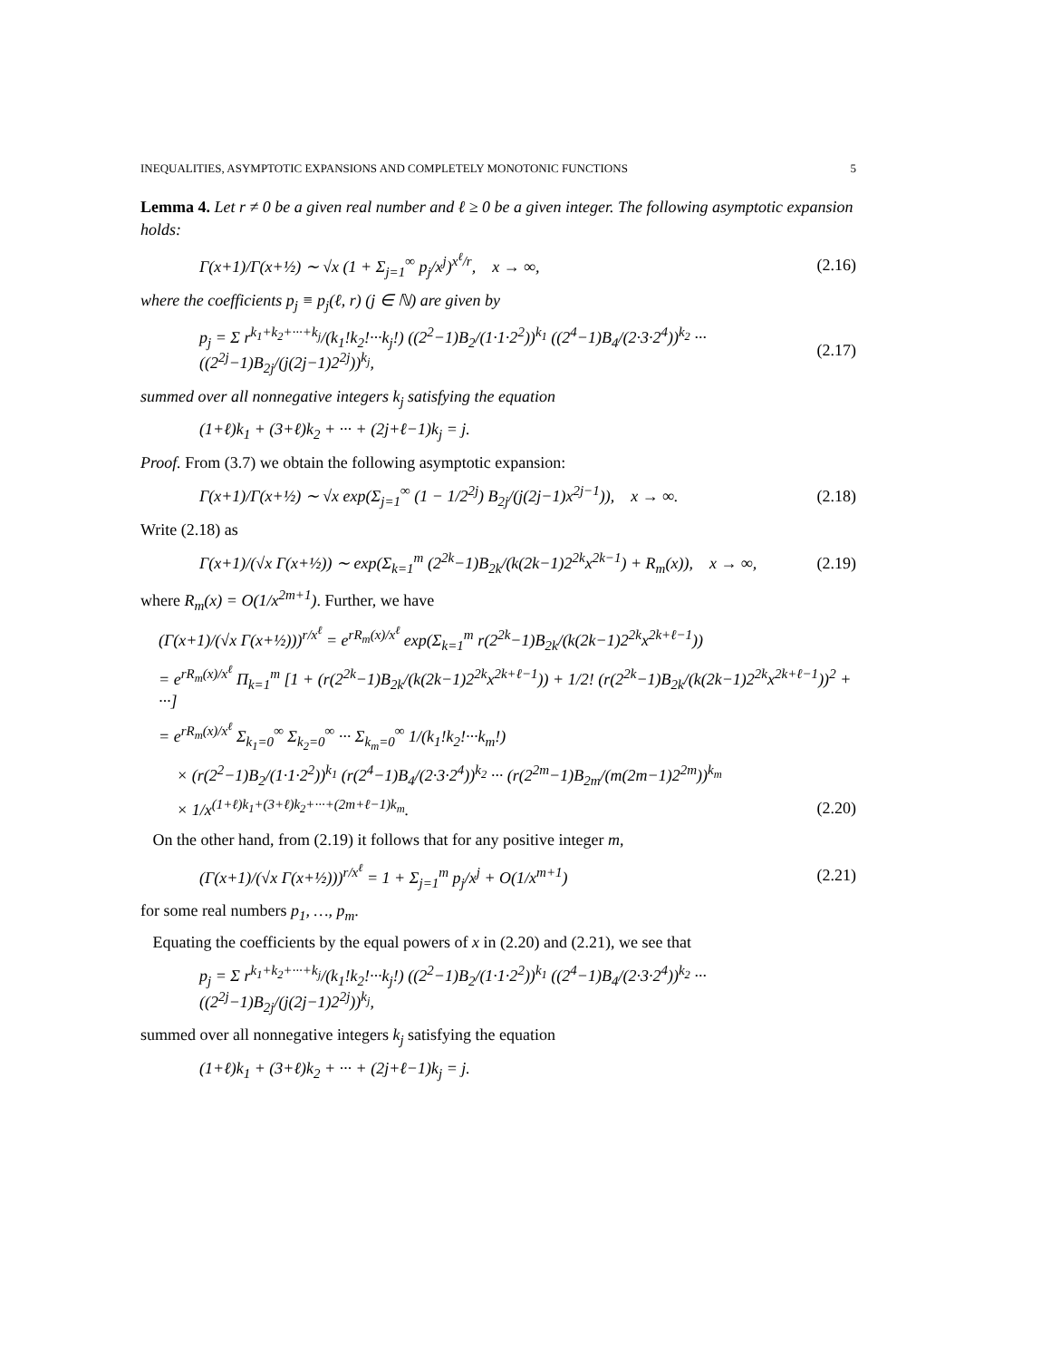INEQUALITIES, ASYMPTOTIC EXPANSIONS AND COMPLETELY MONOTONIC FUNCTIONS 5
Lemma 4. Let r ≠ 0 be a given real number and ℓ ≥ 0 be a given integer. The following asymptotic expansion holds:
Γ(x+1)/Γ(x+½) ∼ √x (1 + Σ<sub>j=1</sub><sup>∞</sup> p<sub>j</sub>/x<sup>j</sup>)<sup>x<sup>ℓ</sup>/r</sup>, x → ∞, (2.16)
where the coefficients p<sub>j</sub> ≡ p<sub>j</sub>(ℓ, r) (j ∈ ℕ) are given by
p<sub>j</sub> = Σ r<sup>k<sub>1</sub>+k<sub>2</sub>+···+k<sub>j</sub></sup>/(k<sub>1</sub>!k<sub>2</sub>!···k<sub>j</sub>!) ((2<sup>2</sup>−1)B<sub>2</sub>/(1·1·2<sup>2</sup>))<sup>k<sub>1</sub></sup> ((2<sup>4</sup>−1)B<sub>4</sub>/(2·3·2<sup>4</sup>))<sup>k<sub>2</sub></sup> ··· ((2<sup>2j</sup>−1)B<sub>2j</sub>/(j(2j−1)2<sup>2j</sup>))<sup>k<sub>j</sub></sup>, (2.17)
summed over all nonnegative integers k<sub>j</sub> satisfying the equation
(1+ℓ)k<sub>1</sub> + (3+ℓ)k<sub>2</sub> + ··· + (2j+ℓ−1)k<sub>j</sub> = j.
Proof. From (3.7) we obtain the following asymptotic expansion:
Γ(x+1)/Γ(x+½) ∼ √x exp(Σ<sub>j=1</sub><sup>∞</sup> (1 − 1/2<sup>2j</sup>) B<sub>2j</sub>/(j(2j−1)x<sup>2j−1</sup>)), x → ∞. (2.18)
Write (2.18) as
Γ(x+1)/(√x Γ(x+½)) ∼ exp(Σ<sub>k=1</sub><sup>m</sup> (2<sup>2k</sup>−1)B<sub>2k</sub>/(k(2k−1)2<sup>2k</sup>x<sup>2k−1</sup>) + R<sub>m</sub>(x)), x → ∞, (2.19)
where R<sub>m</sub>(x) = O(1/x<sup>2m+1</sup>). Further, we have
(Γ(x+1)/(√x Γ(x+½)))<sup>r/x<sup>ℓ</sup></sup> = e<sup>rR<sub>m</sub>(x)/x<sup>ℓ</sup></sup> exp(Σ<sub>k=1</sub><sup>m</sup> r(2<sup>2k</sup>−1)B<sub>2k</sub>/(k(2k−1)2<sup>2k</sup>x<sup>2k+ℓ−1</sup>))
= e<sup>rR<sub>m</sub>(x)/x<sup>ℓ</sup></sup> Π<sub>k=1</sub><sup>m</sup> [1 + (r(2<sup>2k</sup>−1)B<sub>2k</sub>/(k(2k−1)2<sup>2k</sup>x<sup>2k+ℓ−1</sup>)) + 1/2! (r(2<sup>2k</sup>−1)B<sub>2k</sub>/(k(2k−1)2<sup>2k</sup>x<sup>2k+ℓ−1</sup>))<sup>2</sup> + ···]
= e<sup>rR<sub>m</sub>(x)/x<sup>ℓ</sup></sup> Σ<sub>k<sub>1</sub>=0</sub><sup>∞</sup> Σ<sub>k<sub>2</sub>=0</sub><sup>∞</sup> ··· Σ<sub>k<sub>m</sub>=0</sub><sup>∞</sup> 1/(k<sub>1</sub>!k<sub>2</sub>!···k<sub>m</sub>!)
× (r(2<sup>2</sup>−1)B<sub>2</sub>/(1·1·2<sup>2</sup>))<sup>k<sub>1</sub></sup> (r(2<sup>4</sup>−1)B<sub>4</sub>/(2·3·2<sup>4</sup>))<sup>k<sub>2</sub></sup> ··· (r(2<sup>2m</sup>−1)B<sub>2m</sub>/(m(2m−1)2<sup>2m</sup>))<sup>k<sub>m</sub></sup>
× 1/x<sup>(1+ℓ)k<sub>1</sub>+(3+ℓ)k<sub>2</sub>+···+(2m+ℓ−1)k<sub>m</sub></sup>. (2.20)
On the other hand, from (2.19) it follows that for any positive integer m,
(Γ(x+1)/(√x Γ(x+½)))<sup>r/x<sup>ℓ</sup></sup> = 1 + Σ<sub>j=1</sub><sup>m</sup> p<sub>j</sub>/x<sup>j</sup> + O(1/x<sup>m+1</sup>) (2.21)
for some real numbers p<sub>1</sub>, …, p<sub>m</sub>.
Equating the coefficients by the equal powers of x in (2.20) and (2.21), we see that
p<sub>j</sub> = Σ r<sup>k<sub>1</sub>+k<sub>2</sub>+···+k<sub>j</sub></sup>/(k<sub>1</sub>!k<sub>2</sub>!···k<sub>j</sub>!) ((2<sup>2</sup>−1)B<sub>2</sub>/(1·1·2<sup>2</sup>))<sup>k<sub>1</sub></sup> ((2<sup>4</sup>−1)B<sub>4</sub>/(2·3·2<sup>4</sup>))<sup>k<sub>2</sub></sup> ··· ((2<sup>2j</sup>−1)B<sub>2j</sub>/(j(2j−1)2<sup>2j</sup>))<sup>k<sub>j</sub></sup>,
summed over all nonnegative integers k<sub>j</sub> satisfying the equation
(1+ℓ)k<sub>1</sub> + (3+ℓ)k<sub>2</sub> + ··· + (2j+ℓ−1)k<sub>j</sub> = j.